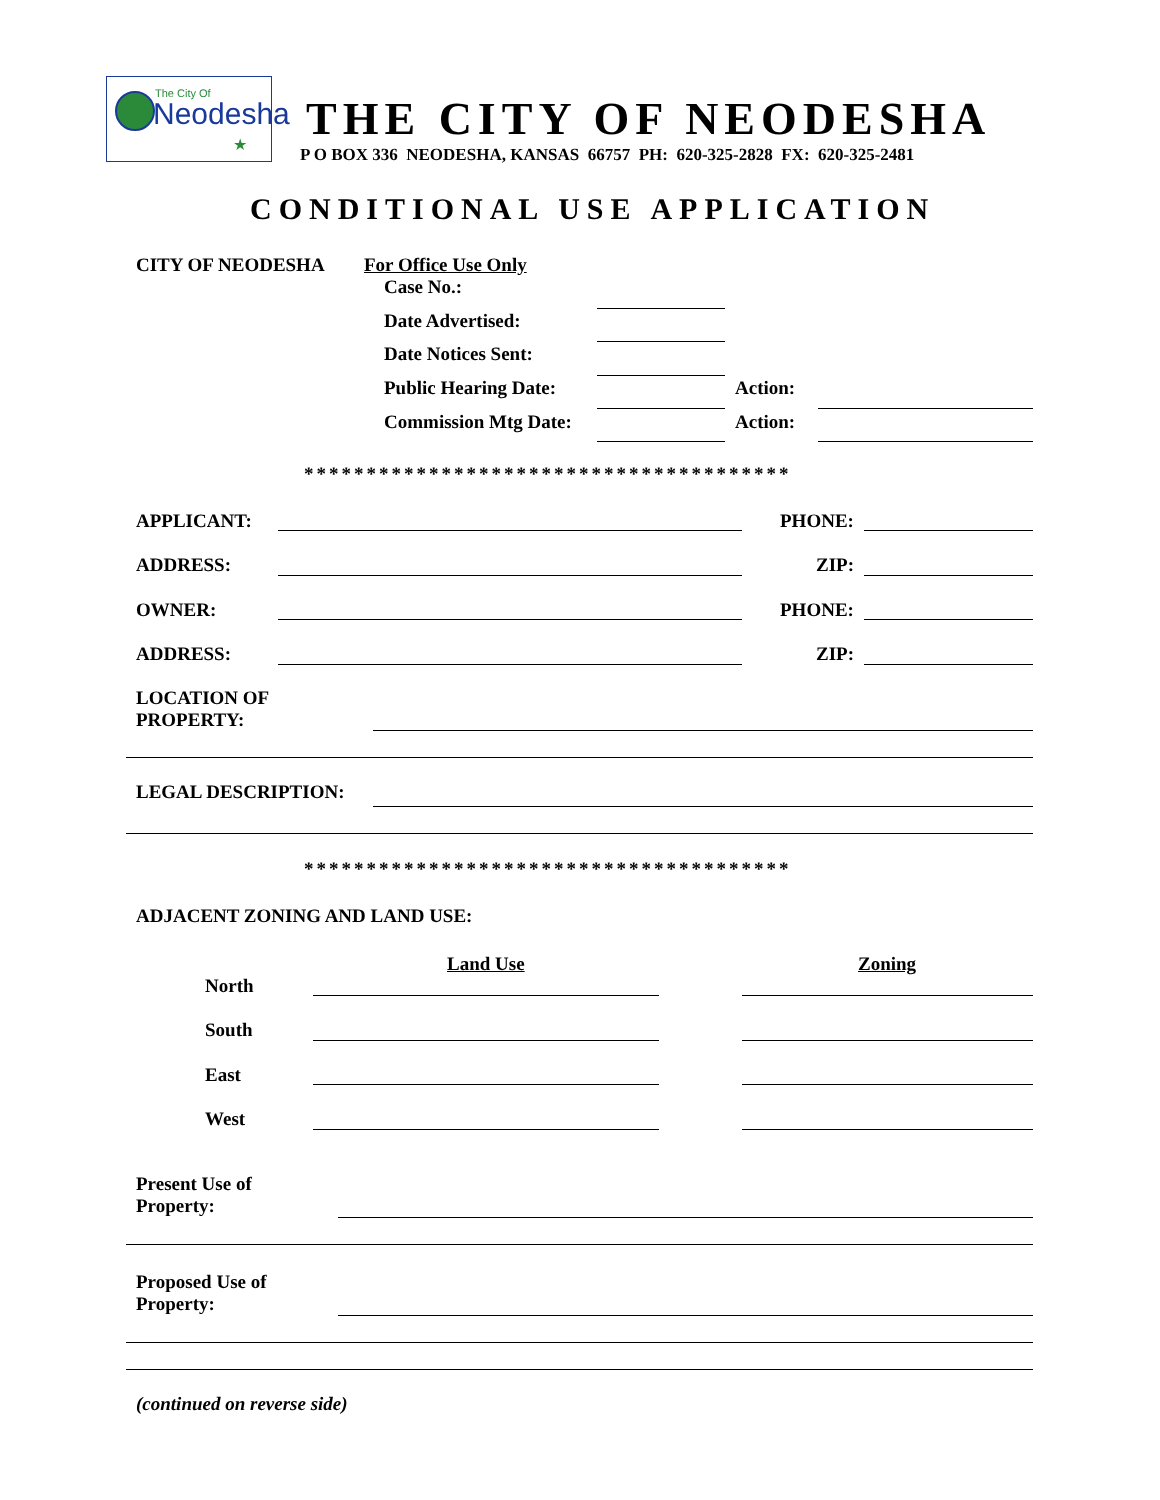The City Of
Neodesha
★
THE CITY OF NEODESHA
P O BOX 336 NEODESHA, KANSAS 66757 PH: 620-325-2828 FX: 620-325-2481
CONDITIONAL USE APPLICATION
CITY OF NEODESHA For Office Use Only
Case No.:
Date Advertised:
Date Notices Sent:
Public Hearing Date: Action:
Commission Mtg Date: Action:
***************************************
APPLICANT: PHONE:
ADDRESS: ZIP:
OWNER: PHONE:
ADDRESS: ZIP:
LOCATION OF
PROPERTY:
LEGAL DESCRIPTION:
***************************************
ADJACENT ZONING AND LAND USE:
Land Use Zoning
North
South
East
West
Present Use of
Property:
Proposed Use of
Property:
(continued on reverse side)